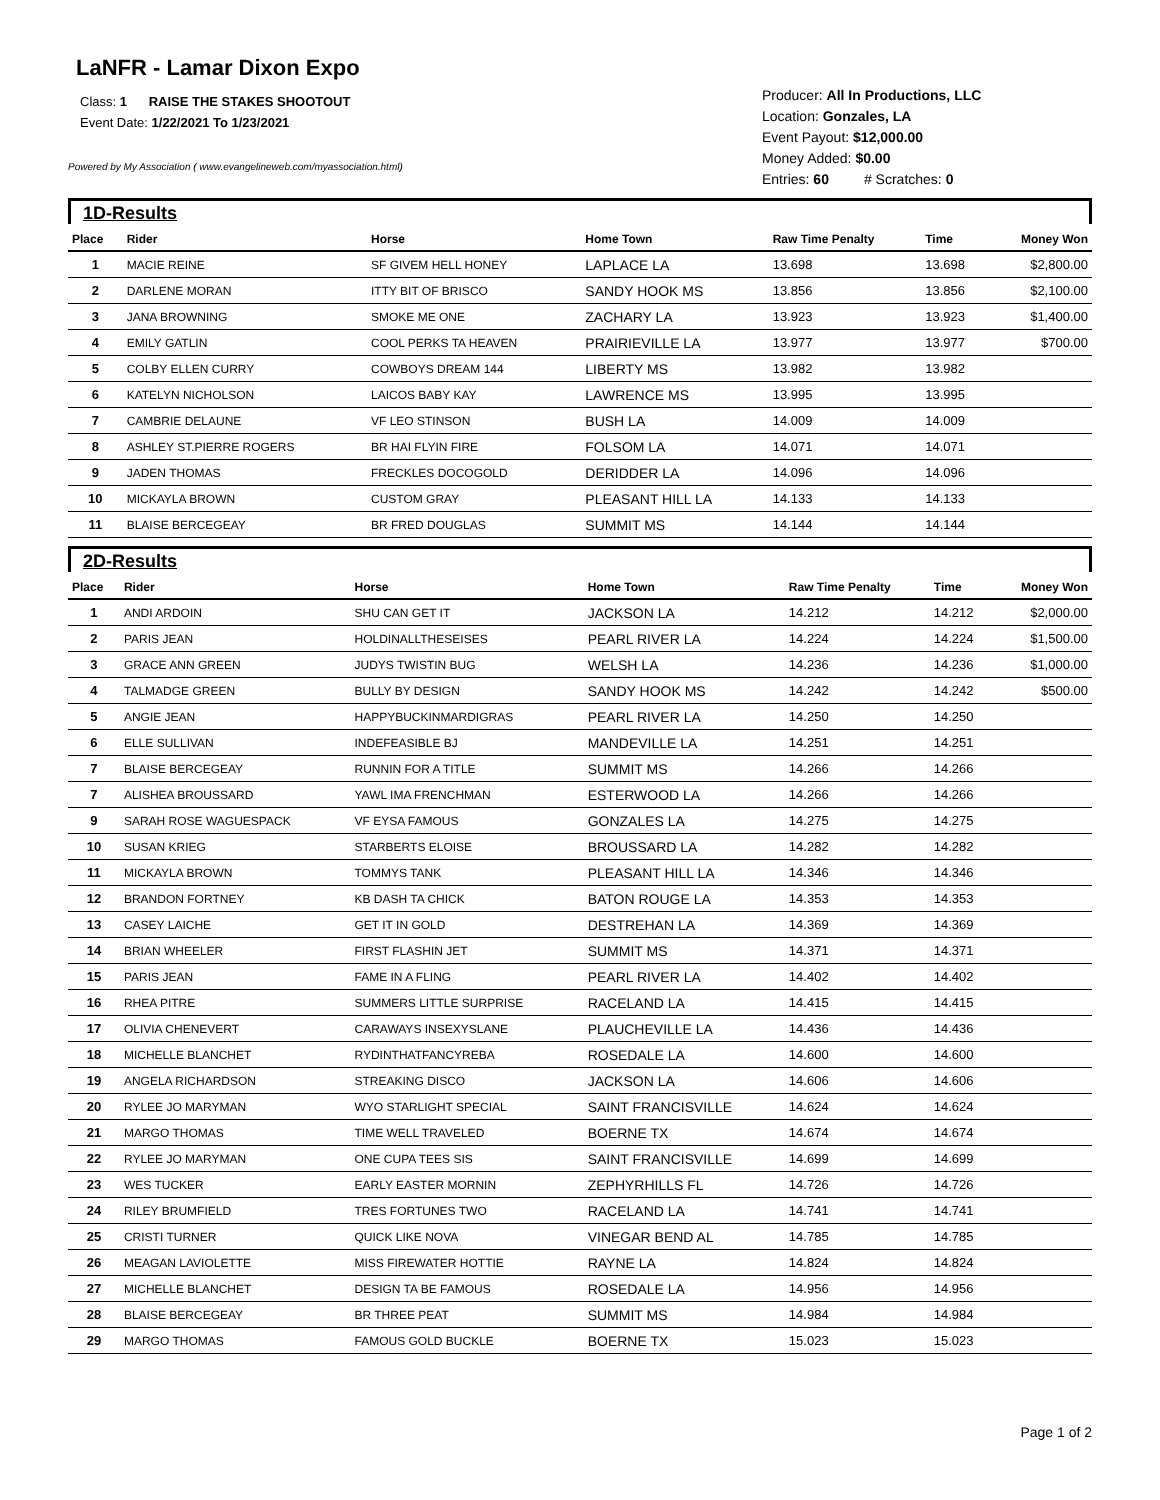LaNFR - Lamar Dixon Expo
Class: 1 RAISE THE STAKES SHOOTOUT
Event Date: 1/22/2021 To 1/23/2021
Powered by My Association ( www.evangelineweb.com/myassociation.html)
Producer: All In Productions, LLC
Location: Gonzales, LA
Event Payout: $12,000.00
Money Added: $0.00
Entries: 60 # Scratches: 0
1D-Results
| Place | Rider | Horse | Home Town | Raw Time Penalty | Time | Money Won |
| --- | --- | --- | --- | --- | --- | --- |
| 1 | MACIE REINE | SF GIVEM HELL HONEY | LAPLACE LA | 13.698 | 13.698 | $2,800.00 |
| 2 | DARLENE MORAN | ITTY BIT OF BRISCO | SANDY HOOK MS | 13.856 | 13.856 | $2,100.00 |
| 3 | JANA BROWNING | SMOKE ME ONE | ZACHARY LA | 13.923 | 13.923 | $1,400.00 |
| 4 | EMILY GATLIN | COOL PERKS TA HEAVEN | PRAIRIEVILLE LA | 13.977 | 13.977 | $700.00 |
| 5 | COLBY ELLEN CURRY | COWBOYS DREAM 144 | LIBERTY MS | 13.982 | 13.982 | |
| 6 | KATELYN NICHOLSON | LAICOS BABY KAY | LAWRENCE MS | 13.995 | 13.995 | |
| 7 | CAMBRIE DELAUNE | VF LEO STINSON | BUSH LA | 14.009 | 14.009 | |
| 8 | ASHLEY ST.PIERRE ROGERS | BR HAI FLYIN FIRE | FOLSOM LA | 14.071 | 14.071 | |
| 9 | JADEN THOMAS | FRECKLES DOCOGOLD | DERIDDER LA | 14.096 | 14.096 | |
| 10 | MICKAYLA BROWN | CUSTOM GRAY | PLEASANT HILL LA | 14.133 | 14.133 | |
| 11 | BLAISE BERCEGEAY | BR FRED DOUGLAS | SUMMIT MS | 14.144 | 14.144 | |
2D-Results
| Place | Rider | Horse | Home Town | Raw Time Penalty | Time | Money Won |
| --- | --- | --- | --- | --- | --- | --- |
| 1 | ANDI ARDOIN | SHU CAN GET IT | JACKSON LA | 14.212 | 14.212 | $2,000.00 |
| 2 | PARIS JEAN | HOLDINALLTHESEISES | PEARL RIVER LA | 14.224 | 14.224 | $1,500.00 |
| 3 | GRACE ANN GREEN | JUDYS TWISTIN BUG | WELSH LA | 14.236 | 14.236 | $1,000.00 |
| 4 | TALMADGE GREEN | BULLY BY DESIGN | SANDY HOOK MS | 14.242 | 14.242 | $500.00 |
| 5 | ANGIE JEAN | HAPPYBUCKINMARDIGRAS | PEARL RIVER LA | 14.250 | 14.250 | |
| 6 | ELLE SULLIVAN | INDEFEASIBLE BJ | MANDEVILLE LA | 14.251 | 14.251 | |
| 7 | BLAISE BERCEGEAY | RUNNIN FOR A TITLE | SUMMIT MS | 14.266 | 14.266 | |
| 7 | ALISHEA BROUSSARD | YAWL IMA FRENCHMAN | ESTERWOOD LA | 14.266 | 14.266 | |
| 9 | SARAH ROSE WAGUESPACK | VF EYSA FAMOUS | GONZALES LA | 14.275 | 14.275 | |
| 10 | SUSAN KRIEG | STARBERTS ELOISE | BROUSSARD LA | 14.282 | 14.282 | |
| 11 | MICKAYLA BROWN | TOMMYS TANK | PLEASANT HILL LA | 14.346 | 14.346 | |
| 12 | BRANDON FORTNEY | KB DASH TA CHICK | BATON ROUGE LA | 14.353 | 14.353 | |
| 13 | CASEY LAICHE | GET IT IN GOLD | DESTREHAN LA | 14.369 | 14.369 | |
| 14 | BRIAN WHEELER | FIRST FLASHIN JET | SUMMIT MS | 14.371 | 14.371 | |
| 15 | PARIS JEAN | FAME IN A FLING | PEARL RIVER LA | 14.402 | 14.402 | |
| 16 | RHEA PITRE | SUMMERS LITTLE SURPRISE | RACELAND LA | 14.415 | 14.415 | |
| 17 | OLIVIA CHENEVERT | CARAWAYS INSEXYSLANE | PLAUCHEVILLE LA | 14.436 | 14.436 | |
| 18 | MICHELLE BLANCHET | RYDINTHATFANCYREBA | ROSEDALE LA | 14.600 | 14.600 | |
| 19 | ANGELA RICHARDSON | STREAKING DISCO | JACKSON LA | 14.606 | 14.606 | |
| 20 | RYLEE JO MARYMAN | WYO STARLIGHT SPECIAL | SAINT FRANCISVILLE | 14.624 | 14.624 | |
| 21 | MARGO THOMAS | TIME WELL TRAVELED | BOERNE TX | 14.674 | 14.674 | |
| 22 | RYLEE JO MARYMAN | ONE CUPA TEES SIS | SAINT FRANCISVILLE | 14.699 | 14.699 | |
| 23 | WES TUCKER | EARLY EASTER MORNIN | ZEPHYRHILLS FL | 14.726 | 14.726 | |
| 24 | RILEY BRUMFIELD | TRES FORTUNES TWO | RACELAND LA | 14.741 | 14.741 | |
| 25 | CRISTI TURNER | QUICK LIKE NOVA | VINEGAR BEND AL | 14.785 | 14.785 | |
| 26 | MEAGAN LAVIOLETTE | MISS FIREWATER HOTTIE | RAYNE LA | 14.824 | 14.824 | |
| 27 | MICHELLE BLANCHET | DESIGN TA BE FAMOUS | ROSEDALE LA | 14.956 | 14.956 | |
| 28 | BLAISE BERCEGEAY | BR THREE PEAT | SUMMIT MS | 14.984 | 14.984 | |
| 29 | MARGO THOMAS | FAMOUS GOLD BUCKLE | BOERNE TX | 15.023 | 15.023 | |
Page 1 of 2